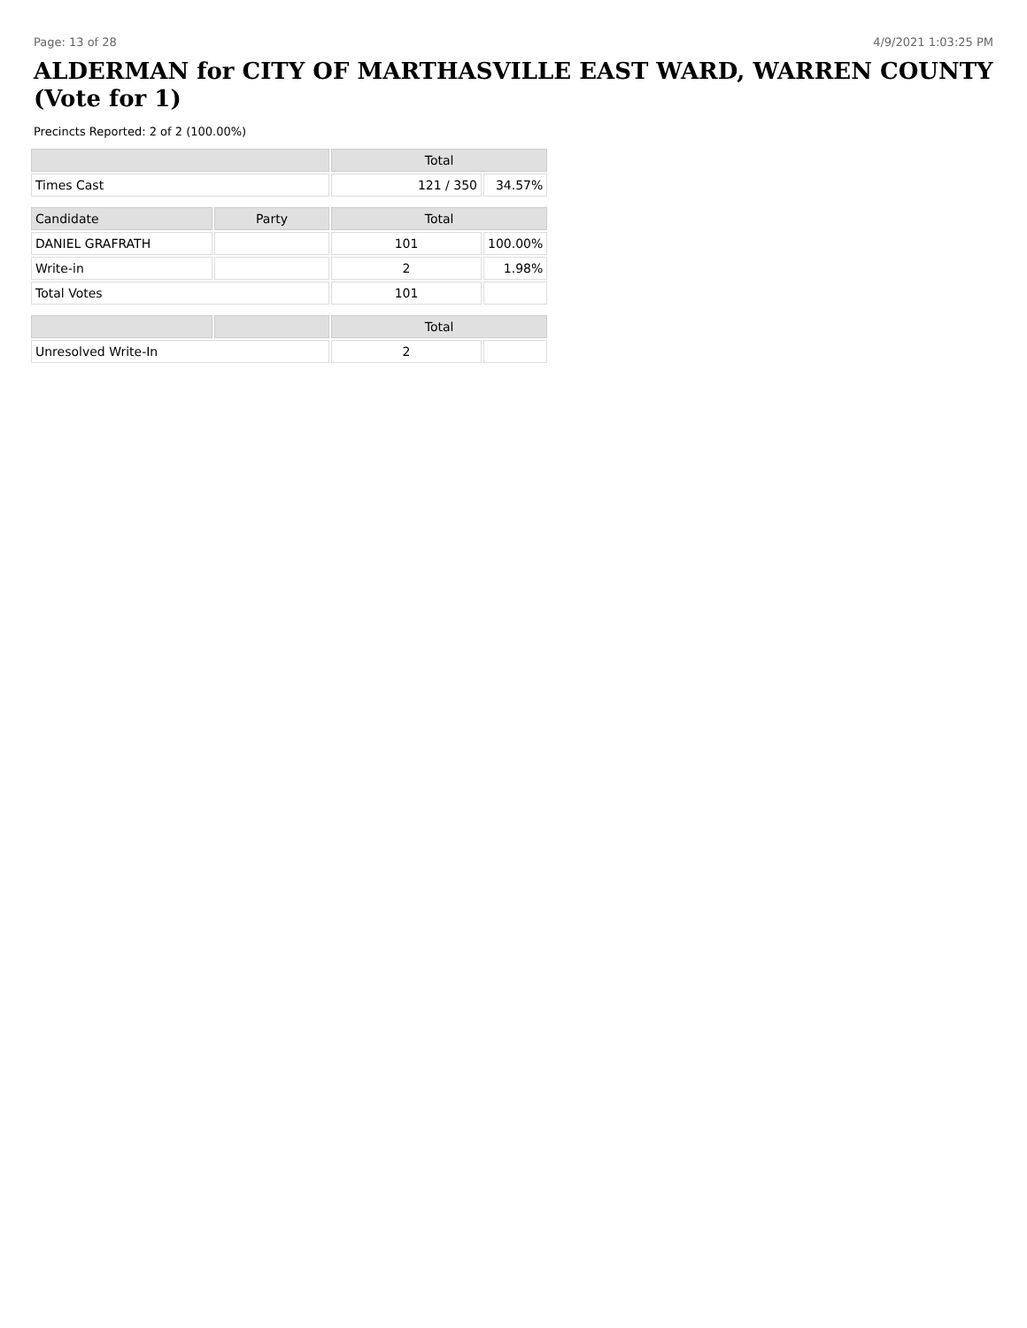Page: 13 of 28 4/9/2021 1:03:25 PM
ALDERMAN for CITY OF MARTHASVILLE EAST WARD, WARREN COUNTY (Vote for 1)
Precincts Reported: 2 of 2 (100.00%)
| | | Total | |
| --- | --- | --- | --- |
| Times Cast | | 121 / 350 | 34.57% |
| Candidate | Party | Total | |
| DANIEL GRAFRATH | | 101 | 100.00% |
| Write-in | | 2 | 1.98% |
| Total Votes | | 101 | |
| | | Total | |
| Unresolved Write-In | | 2 | |